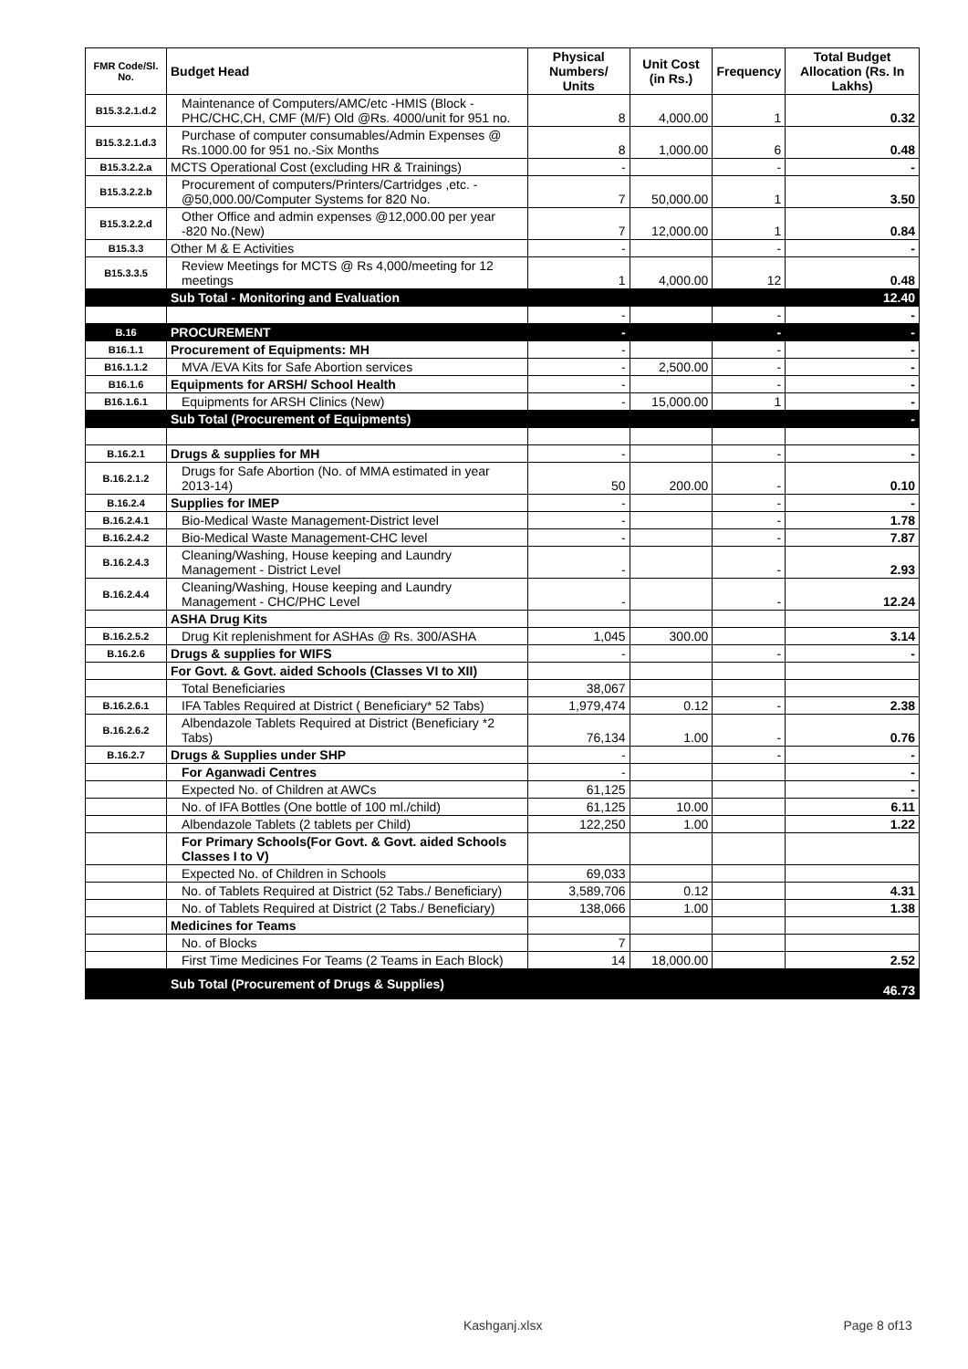| FMR Code/Sl. No. | Budget Head | Physical Numbers/ Units | Unit Cost (in Rs.) | Frequency | Total Budget Allocation (Rs. In Lakhs) |
| --- | --- | --- | --- | --- | --- |
| B15.3.2.1.d.2 | Maintenance of Computers/AMC/etc -HMIS (Block -PHC/CHC,CH, CMF (M/F) Old @Rs. 4000/unit for 951 no. | 8 | 4,000.00 | 1 | 0.32 |
| B15.3.2.1.d.3 | Purchase of computer consumables/Admin Expenses @ Rs.1000.00 for 951 no.-Six Months | 8 | 1,000.00 | 6 | 0.48 |
| B15.3.2.2.a | MCTS Operational Cost (excluding HR & Trainings) | - | | - | - |
| B15.3.2.2.b | Procurement of computers/Printers/Cartridges ,etc. - @50,000.00/Computer Systems for 820 No. | 7 | 50,000.00 | 1 | 3.50 |
| B15.3.2.2.d | Other Office and admin expenses @12,000.00 per year -820 No.(New) | 7 | 12,000.00 | 1 | 0.84 |
| B15.3.3 | Other M & E Activities | - | | - | - |
| B15.3.3.5 | Review Meetings for MCTS @ Rs 4,000/meeting for 12 meetings | 1 | 4,000.00 | 12 | 0.48 |
| | Sub Total - Monitoring and Evaluation | | | | 12.40 |
| | | - | | - | - |
| B.16 | PROCUREMENT | - | | - | - |
| B16.1.1 | Procurement of Equipments: MH | - | | - | - |
| B16.1.1.2 | MVA /EVA Kits for Safe Abortion services | - | 2,500.00 | - | - |
| B16.1.6 | Equipments for ARSH/ School Health | - | | - | - |
| B16.1.6.1 | Equipments for ARSH Clinics (New) | - | 15,000.00 | 1 | - |
| | Sub Total (Procurement of Equipments) | | | | - |
| B.16.2.1 | Drugs & supplies for MH | - | | - | - |
| B.16.2.1.2 | Drugs for Safe Abortion (No. of MMA estimated in year 2013-14) | 50 | 200.00 | - | 0.10 |
| B.16.2.4 | Supplies for IMEP | - | | - | - |
| B.16.2.4.1 | Bio-Medical Waste Management-District level | - | | - | 1.78 |
| B.16.2.4.2 | Bio-Medical Waste Management-CHC level | - | | - | 7.87 |
| B.16.2.4.3 | Cleaning/Washing, House keeping and Laundry Management - District Level | - | | - | 2.93 |
| B.16.2.4.4 | Cleaning/Washing, House keeping and Laundry Management - CHC/PHC Level | - | | - | 12.24 |
| | ASHA Drug Kits | | | | |
| B.16.2.5.2 | Drug Kit replenishment for ASHAs @ Rs. 300/ASHA | 1,045 | 300.00 | | 3.14 |
| B.16.2.6 | Drugs & supplies for WIFS | - | | - | - |
| | For Govt. & Govt. aided Schools (Classes VI to XII) | | | | |
| | Total Beneficiaries | 38,067 | | | |
| B.16.2.6.1 | IFA Tables Required at District ( Beneficiary* 52 Tabs) | 1,979,474 | 0.12 | - | 2.38 |
| B.16.2.6.2 | Albendazole Tablets Required at District (Beneficiary *2 Tabs) | 76,134 | 1.00 | - | 0.76 |
| B.16.2.7 | Drugs & Supplies under SHP | - | | - | - |
| | For Aganwadi Centres | - | | | - |
| | Expected No. of Children at AWCs | 61,125 | | | - |
| | No. of IFA Bottles (One bottle of 100 ml./child) | 61,125 | 10.00 | | 6.11 |
| | Albendazole Tablets (2 tablets per Child) | 122,250 | 1.00 | | 1.22 |
| | For Primary Schools(For Govt. & Govt. aided Schools Classes I to V) | | | | |
| | Expected No. of Children in Schools | 69,033 | | | |
| | No. of Tablets Required at District (52 Tabs./ Beneficiary) | 3,589,706 | 0.12 | | 4.31 |
| | No. of Tablets Required at District (2 Tabs./ Beneficiary) | 138,066 | 1.00 | | 1.38 |
| | Medicines for Teams | | | | |
| | No. of Blocks | 7 | | | |
| | First Time Medicines For Teams (2 Teams in Each Block) | 14 | 18,000.00 | | 2.52 |
| | Sub Total (Procurement of Drugs & Supplies) | | | | 46.73 |
Kashganj.xlsx Page 8 of13